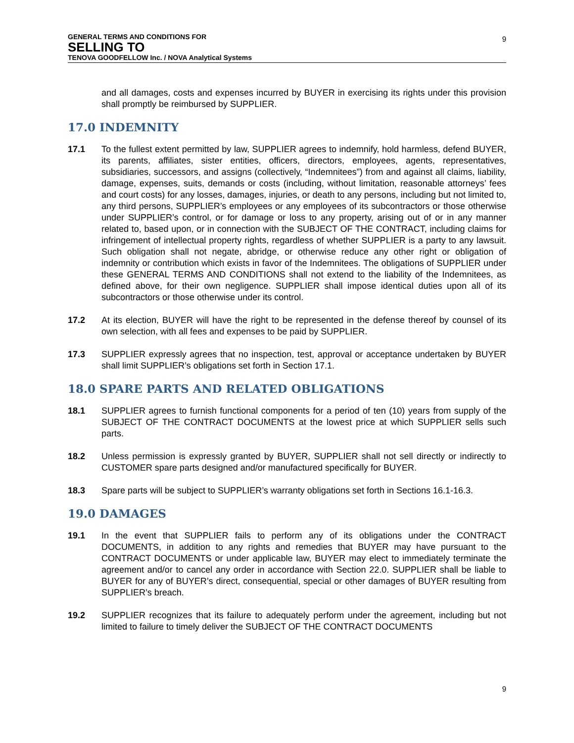GENERAL TERMS AND CONDITIONS FOR
SELLING TO
TENOVA GOODFELLOW Inc. / NOVA Analytical Systems
9
and all damages, costs and expenses incurred by BUYER in exercising its rights under this provision shall promptly be reimbursed by SUPPLIER.
17.0 INDEMNITY
17.1 To the fullest extent permitted by law, SUPPLIER agrees to indemnify, hold harmless, defend BUYER, its parents, affiliates, sister entities, officers, directors, employees, agents, representatives, subsidiaries, successors, and assigns (collectively, “Indemnitees”) from and against all claims, liability, damage, expenses, suits, demands or costs (including, without limitation, reasonable attorneys’ fees and court costs) for any losses, damages, injuries, or death to any persons, including but not limited to, any third persons, SUPPLIER’s employees or any employees of its subcontractors or those otherwise under SUPPLIER’s control, or for damage or loss to any property, arising out of or in any manner related to, based upon, or in connection with the SUBJECT OF THE CONTRACT, including claims for infringement of intellectual property rights, regardless of whether SUPPLIER is a party to any lawsuit. Such obligation shall not negate, abridge, or otherwise reduce any other right or obligation of indemnity or contribution which exists in favor of the Indemnitees. The obligations of SUPPLIER under these GENERAL TERMS AND CONDITIONS shall not extend to the liability of the Indemnitees, as defined above, for their own negligence. SUPPLIER shall impose identical duties upon all of its subcontractors or those otherwise under its control.
17.2 At its election, BUYER will have the right to be represented in the defense thereof by counsel of its own selection, with all fees and expenses to be paid by SUPPLIER.
17.3 SUPPLIER expressly agrees that no inspection, test, approval or acceptance undertaken by BUYER shall limit SUPPLIER’s obligations set forth in Section 17.1.
18.0 SPARE PARTS AND RELATED OBLIGATIONS
18.1 SUPPLIER agrees to furnish functional components for a period of ten (10) years from supply of the SUBJECT OF THE CONTRACT DOCUMENTS at the lowest price at which SUPPLIER sells such parts.
18.2 Unless permission is expressly granted by BUYER, SUPPLIER shall not sell directly or indirectly to CUSTOMER spare parts designed and/or manufactured specifically for BUYER.
18.3 Spare parts will be subject to SUPPLIER’s warranty obligations set forth in Sections 16.1-16.3.
19.0 DAMAGES
19.1 In the event that SUPPLIER fails to perform any of its obligations under the CONTRACT DOCUMENTS, in addition to any rights and remedies that BUYER may have pursuant to the CONTRACT DOCUMENTS or under applicable law, BUYER may elect to immediately terminate the agreement and/or to cancel any order in accordance with Section 22.0. SUPPLIER shall be liable to BUYER for any of BUYER’s direct, consequential, special or other damages of BUYER resulting from SUPPLIER’s breach.
19.2 SUPPLIER recognizes that its failure to adequately perform under the agreement, including but not limited to failure to timely deliver the SUBJECT OF THE CONTRACT DOCUMENTS
9